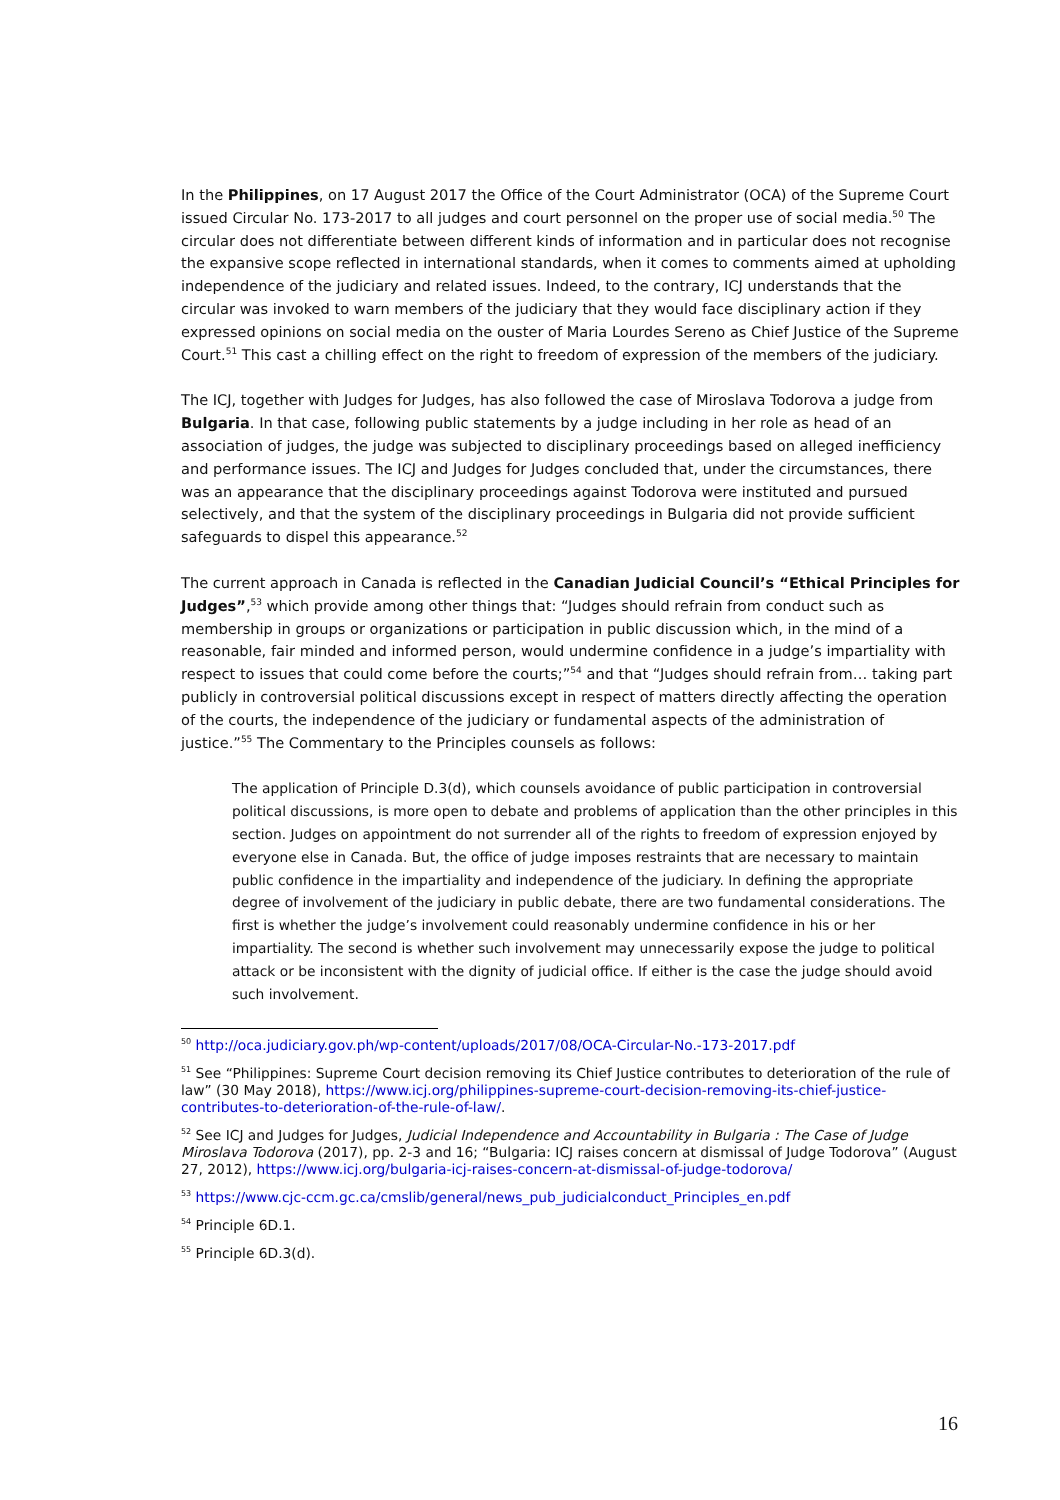In the Philippines, on 17 August 2017 the Office of the Court Administrator (OCA) of the Supreme Court issued Circular No. 173-2017 to all judges and court personnel on the proper use of social media.<sup>50</sup> The circular does not differentiate between different kinds of information and in particular does not recognise the expansive scope reflected in international standards, when it comes to comments aimed at upholding independence of the judiciary and related issues. Indeed, to the contrary, ICJ understands that the circular was invoked to warn members of the judiciary that they would face disciplinary action if they expressed opinions on social media on the ouster of Maria Lourdes Sereno as Chief Justice of the Supreme Court.<sup>51</sup> This cast a chilling effect on the right to freedom of expression of the members of the judiciary.
The ICJ, together with Judges for Judges, has also followed the case of Miroslava Todorova a judge from Bulgaria. In that case, following public statements by a judge including in her role as head of an association of judges, the judge was subjected to disciplinary proceedings based on alleged inefficiency and performance issues. The ICJ and Judges for Judges concluded that, under the circumstances, there was an appearance that the disciplinary proceedings against Todorova were instituted and pursued selectively, and that the system of the disciplinary proceedings in Bulgaria did not provide sufficient safeguards to dispel this appearance.<sup>52</sup>
The current approach in Canada is reflected in the Canadian Judicial Council’s “Ethical Principles for Judges”,<sup>53</sup> which provide among other things that: “Judges should refrain from conduct such as membership in groups or organizations or participation in public discussion which, in the mind of a reasonable, fair minded and informed person, would undermine confidence in a judge’s impartiality with respect to issues that could come before the courts;”<sup>54</sup> and that “Judges should refrain from… taking part publicly in controversial political discussions except in respect of matters directly affecting the operation of the courts, the independence of the judiciary or fundamental aspects of the administration of justice.”<sup>55</sup> The Commentary to the Principles counsels as follows:
The application of Principle D.3(d), which counsels avoidance of public participation in controversial political discussions, is more open to debate and problems of application than the other principles in this section. Judges on appointment do not surrender all of the rights to freedom of expression enjoyed by everyone else in Canada. But, the office of judge imposes restraints that are necessary to maintain public confidence in the impartiality and independence of the judiciary. In defining the appropriate degree of involvement of the judiciary in public debate, there are two fundamental considerations. The first is whether the judge’s involvement could reasonably undermine confidence in his or her impartiality. The second is whether such involvement may unnecessarily expose the judge to political attack or be inconsistent with the dignity of judicial office. If either is the case the judge should avoid such involvement.
<sup>50</sup> http://oca.judiciary.gov.ph/wp-content/uploads/2017/08/OCA-Circular-No.-173-2017.pdf
<sup>51</sup> See “Philippines: Supreme Court decision removing its Chief Justice contributes to deterioration of the rule of law” (30 May 2018), https://www.icj.org/philippines-supreme-court-decision-removing-its-chief-justice-contributes-to-deterioration-of-the-rule-of-law/.
<sup>52</sup> See ICJ and Judges for Judges, Judicial Independence and Accountability in Bulgaria : The Case of Judge Miroslava Todorova (2017), pp. 2-3 and 16; “Bulgaria: ICJ raises concern at dismissal of Judge Todorova” (August 27, 2012), https://www.icj.org/bulgaria-icj-raises-concern-at-dismissal-of-judge-todorova/
<sup>53</sup> https://www.cjc-ccm.gc.ca/cmslib/general/news_pub_judicialconduct_Principles_en.pdf
<sup>54</sup> Principle 6D.1.
<sup>55</sup> Principle 6D.3(d).
16